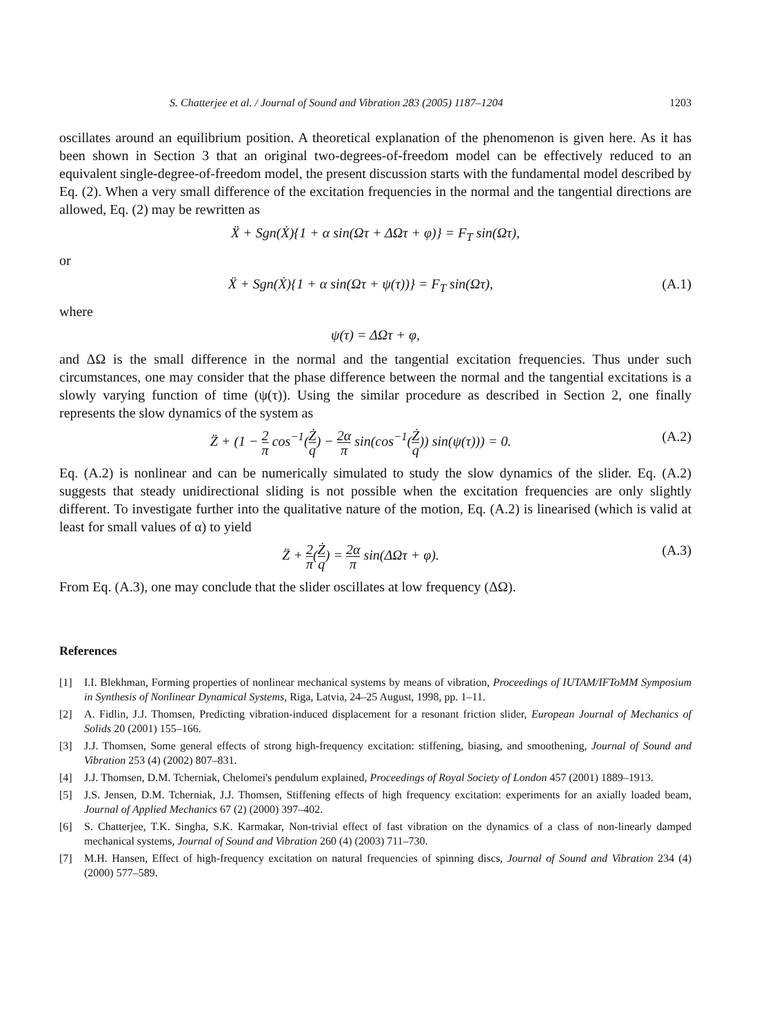S. Chatterjee et al. / Journal of Sound and Vibration 283 (2005) 1187–1204 1203
oscillates around an equilibrium position. A theoretical explanation of the phenomenon is given here. As it has been shown in Section 3 that an original two-degrees-of-freedom model can be effectively reduced to an equivalent single-degree-of-freedom model, the present discussion starts with the fundamental model described by Eq. (2). When a very small difference of the excitation frequencies in the normal and the tangential directions are allowed, Eq. (2) may be rewritten as
Ẍ + Sgn(Ẋ){1 + α sin(Ωτ + ΔΩτ + φ)} = F<sub>T</sub> sin(Ωτ),
or
Ẍ + Sgn(Ẋ){1 + α sin(Ωτ + ψ(τ))} = F<sub>T</sub> sin(Ωτ), (A.1)
where
ψ(τ) = ΔΩτ + φ,
and ΔΩ is the small difference in the normal and the tangential excitation frequencies. Thus under such circumstances, one may consider that the phase difference between the normal and the tangential excitations is a slowly varying function of time (ψ(τ)). Using the similar procedure as described in Section 2, one finally represents the slow dynamics of the system as
Z̈ + (1 − 2 π cos<sup>−1</sup>(Ż q) − 2α π sin(cos<sup>−1</sup>(Ż q)) sin(ψ(τ))) = 0. (A.2)
Eq. (A.2) is nonlinear and can be numerically simulated to study the slow dynamics of the slider. Eq. (A.2) suggests that steady unidirectional sliding is not possible when the excitation frequencies are only slightly different. To investigate further into the qualitative nature of the motion, Eq. (A.2) is linearised (which is valid at least for small values of α) to yield
Z̈ + 2 π(Ż q) = 2α π sin(ΔΩτ + φ). (A.3)
From Eq. (A.3), one may conclude that the slider oscillates at low frequency (ΔΩ).
References
[1] I.I. Blekhman, Forming properties of nonlinear mechanical systems by means of vibration, Proceedings of IUTAM/IFToMM Symposium in Synthesis of Nonlinear Dynamical Systems, Riga, Latvia, 24–25 August, 1998, pp. 1–11.
[2] A. Fidlin, J.J. Thomsen, Predicting vibration-induced displacement for a resonant friction slider, European Journal of Mechanics of Solids 20 (2001) 155–166.
[3] J.J. Thomsen, Some general effects of strong high-frequency excitation: stiffening, biasing, and smoothening, Journal of Sound and Vibration 253 (4) (2002) 807–831.
[4] J.J. Thomsen, D.M. Tcherniak, Chelomei's pendulum explained, Proceedings of Royal Society of London 457 (2001) 1889–1913.
[5] J.S. Jensen, D.M. Tcherniak, J.J. Thomsen, Stiffening effects of high frequency excitation: experiments for an axially loaded beam, Journal of Applied Mechanics 67 (2) (2000) 397–402.
[6] S. Chatterjee, T.K. Singha, S.K. Karmakar, Non-trivial effect of fast vibration on the dynamics of a class of non-linearly damped mechanical systems, Journal of Sound and Vibration 260 (4) (2003) 711–730.
[7] M.H. Hansen, Effect of high-frequency excitation on natural frequencies of spinning discs, Journal of Sound and Vibration 234 (4) (2000) 577–589.